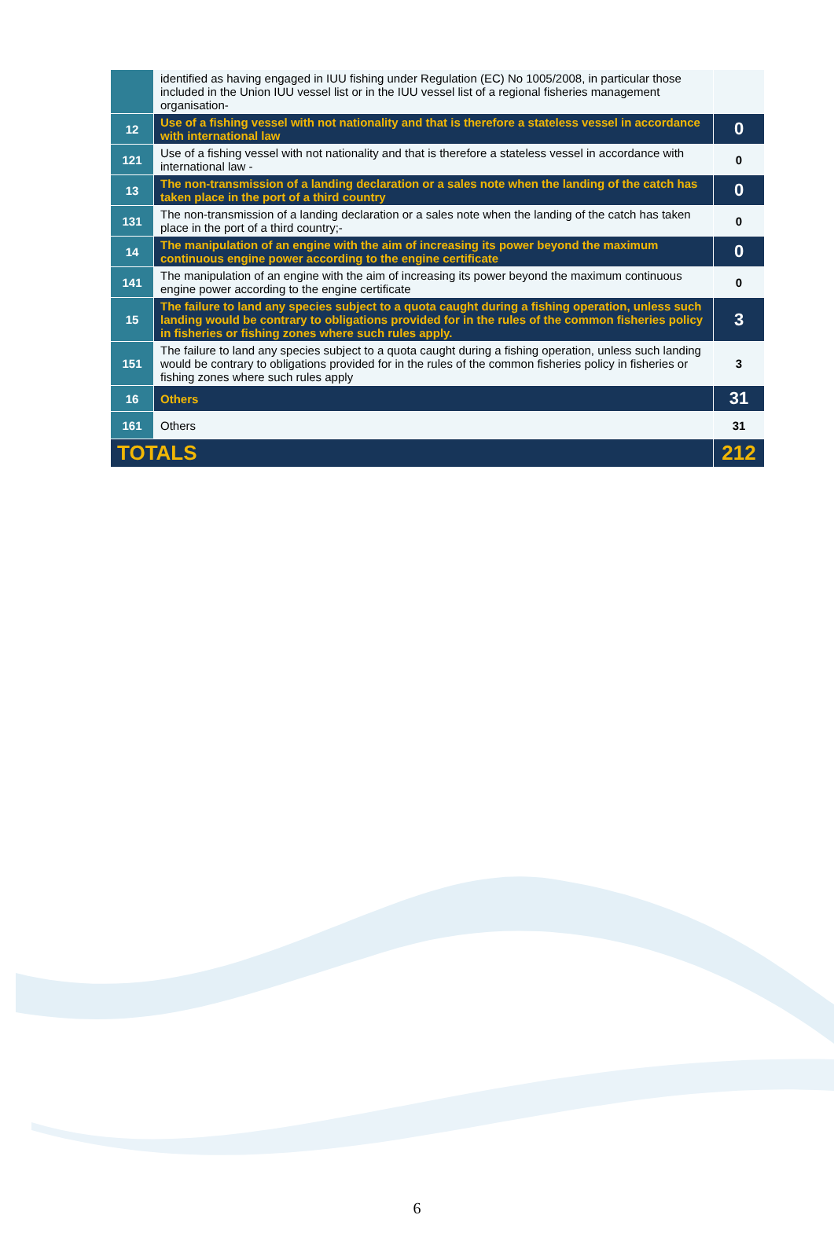| | identified as having engaged in IUU fishing under Regulation (EC) No 1005/2008, in particular those included in the Union IUU vessel list or in the IUU vessel list of a regional fisheries management organisation- | |
| 12 | Use of a fishing vessel with not nationality and that is therefore a stateless vessel in accordance with international law | 0 |
| 121 | Use of a fishing vessel with not nationality and that is therefore a stateless vessel in accordance with international law - | 0 |
| 13 | The non-transmission of a landing declaration or a sales note when the landing of the catch has taken place in the port of a third country | 0 |
| 131 | The non-transmission of a landing declaration or a sales note when the landing of the catch has taken place in the port of a third country;- | 0 |
| 14 | The manipulation of an engine with the aim of increasing its power beyond the maximum continuous engine power according to the engine certificate | 0 |
| 141 | The manipulation of an engine with the aim of increasing its power beyond the maximum continuous engine power according to the engine certificate | 0 |
| 15 | The failure to land any species subject to a quota caught during a fishing operation, unless such landing would be contrary to obligations provided for in the rules of the common fisheries policy in fisheries or fishing zones where such rules apply. | 3 |
| 151 | The failure to land any species subject to a quota caught during a fishing operation, unless such landing would be contrary to obligations provided for in the rules of the common fisheries policy in fisheries or fishing zones where such rules apply | 3 |
| 16 | Others | 31 |
| 161 | Others | 31 |
| TOTALS | | 212 |
6